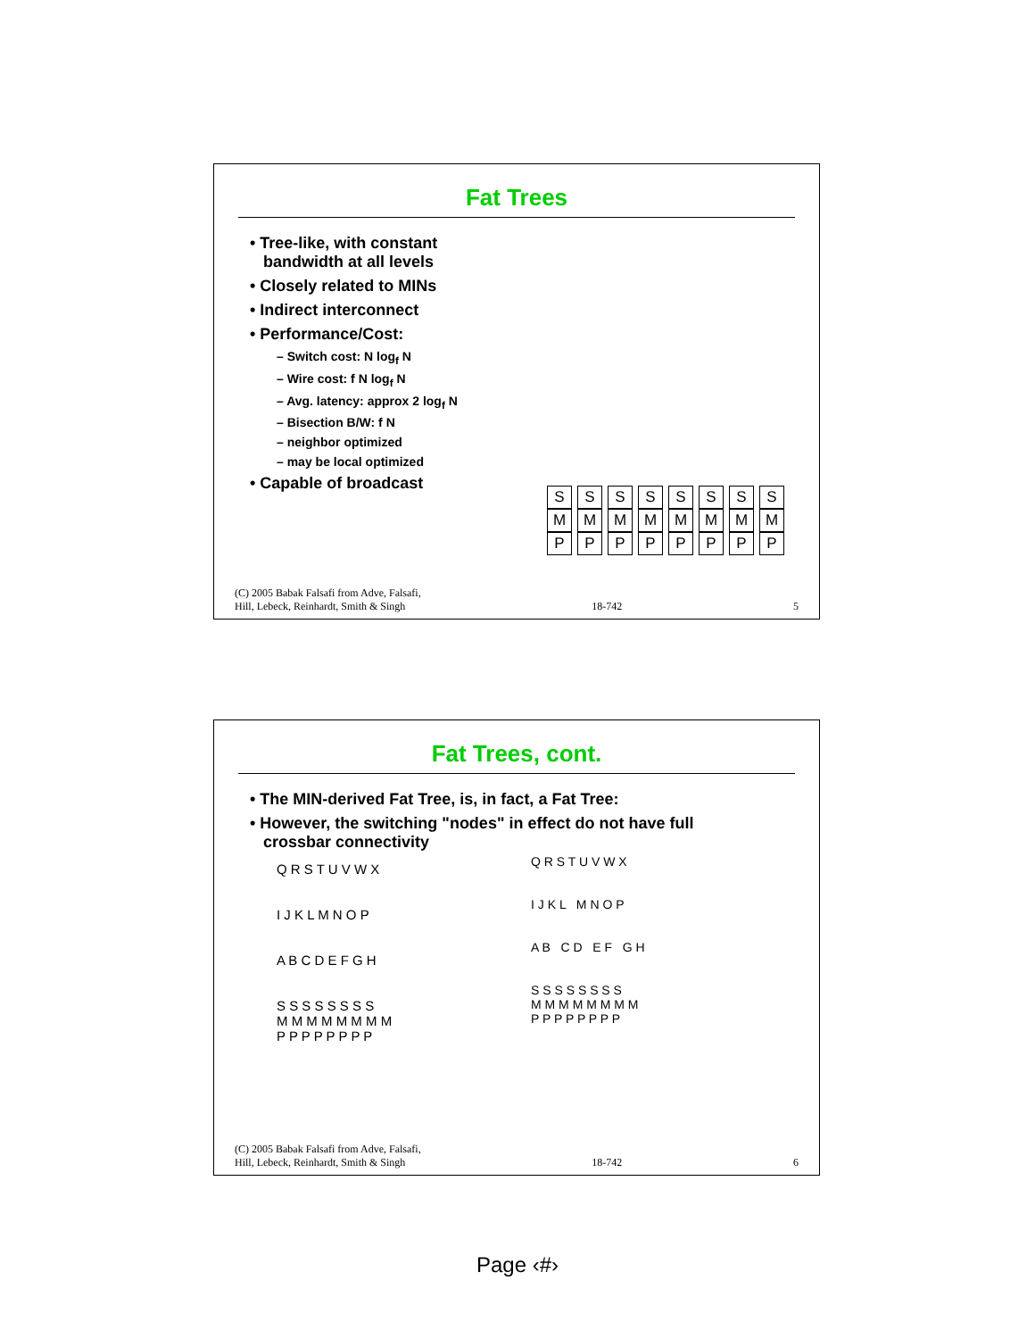Fat Trees
• Tree-like, with constant
bandwidth at all levels
• Closely related to MINs
• Indirect interconnect
• Performance/Cost:
– Switch cost: N log<sub>f</sub> N
– Wire cost: f N log<sub>f</sub> N
– Avg. latency: approx 2 log<sub>f</sub> N
– Bisection B/W: f N
– neighbor optimized
– may be local optimized
• Capable of broadcast
S S S S S S S S
M M M M M M M M
P P P P P P P P
(C) 2005 Babak Falsafi from Adve, Falsafi,
Hill, Lebeck, Reinhardt, Smith & Singh 18-742 5
Fat Trees, cont.
• The MIN-derived Fat Tree, is, in fact, a Fat Tree:
• However, the switching "nodes" in effect do not have full
crossbar connectivity
Q R S T U V W X
I J K L M N O P
A B C D E F G H
S S S S S S S S
M M M M M M M M
P P P P P P P P
Q R S T U V W X
I J K L M N O P
A B C D E F G H
S S S S S S S S
M M M M M M M M
P P P P P P P P
(C) 2005 Babak Falsafi from Adve, Falsafi,
Hill, Lebeck, Reinhardt, Smith & Singh 18-742 6
Page ‹#›